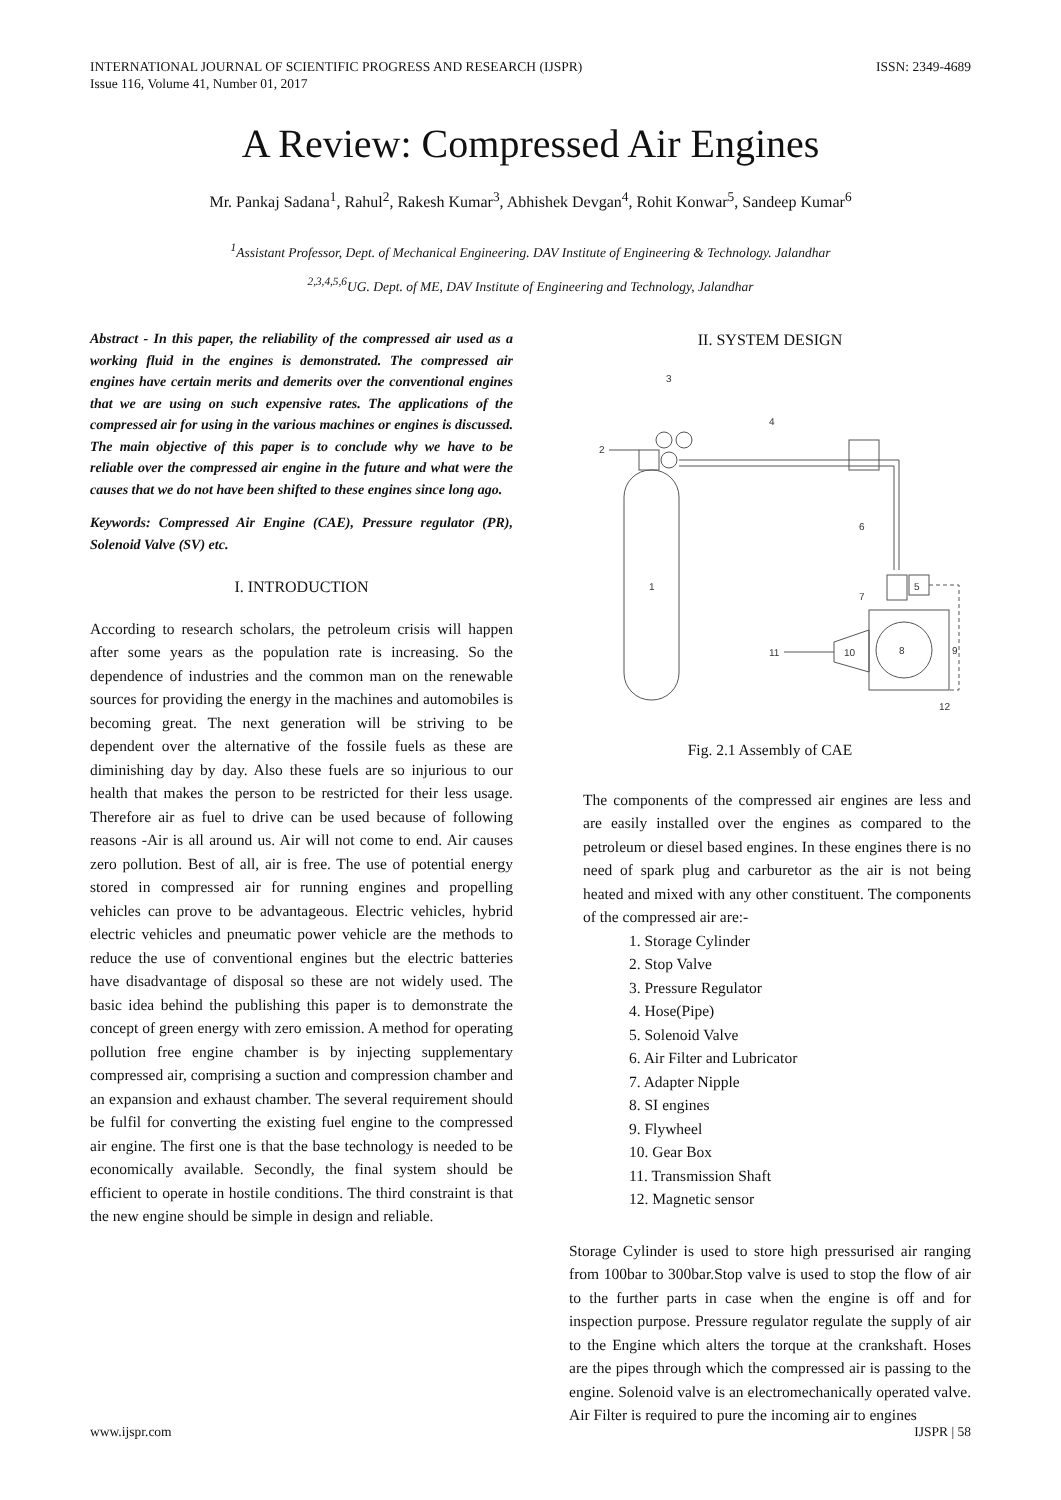INTERNATIONAL JOURNAL OF SCIENTIFIC PROGRESS AND RESEARCH (IJSPR)
Issue 116, Volume 41, Number 01, 2017
ISSN: 2349-4689
A Review: Compressed Air Engines
Mr. Pankaj Sadana<sup>1</sup>, Rahul<sup>2</sup>, Rakesh Kumar<sup>3</sup>, Abhishek Devgan<sup>4</sup>, Rohit Konwar<sup>5</sup>, Sandeep Kumar<sup>6</sup>
<sup>1</sup> Assistant Professor, Dept. of Mechanical Engineering. DAV Institute of Engineering & Technology. Jalandhar
<sup>2,3,4,5,6</sup>UG. Dept. of ME, DAV Institute of Engineering and Technology, Jalandhar
Abstract - In this paper, the reliability of the compressed air used as a working fluid in the engines is demonstrated. The compressed air engines have certain merits and demerits over the conventional engines that we are using on such expensive rates. The applications of the compressed air for using in the various machines or engines is discussed. The main objective of this paper is to conclude why we have to be reliable over the compressed air engine in the future and what were the causes that we do not have been shifted to these engines since long ago.
Keywords: Compressed Air Engine (CAE), Pressure regulator (PR), Solenoid Valve (SV) etc.
I. INTRODUCTION
According to research scholars, the petroleum crisis will happen after some years as the population rate is increasing. So the dependence of industries and the common man on the renewable sources for providing the energy in the machines and automobiles is becoming great. The next generation will be striving to be dependent over the alternative of the fossile fuels as these are diminishing day by day. Also these fuels are so injurious to our health that makes the person to be restricted for their less usage. Therefore air as fuel to drive can be used because of following reasons -Air is all around us. Air will not come to end. Air causes zero pollution. Best of all, air is free. The use of potential energy stored in compressed air for running engines and propelling vehicles can prove to be advantageous. Electric vehicles, hybrid electric vehicles and pneumatic power vehicle are the methods to reduce the use of conventional engines but the electric batteries have disadvantage of disposal so these are not widely used. The basic idea behind the publishing this paper is to demonstrate the concept of green energy with zero emission. A method for operating pollution free engine chamber is by injecting supplementary compressed air, comprising a suction and compression chamber and an expansion and exhaust chamber. The several requirement should be fulfil for converting the existing fuel engine to the compressed air engine. The first one is that the base technology is needed to be economically available. Secondly, the final system should be efficient to operate in hostile conditions. The third constraint is that the new engine should be simple in design and reliable.
II. SYSTEM DESIGN
3
2
4
1
6
5
7
8
9
10
11
12
Fig. 2.1 Assembly of CAE
The components of the compressed air engines are less and are easily installed over the engines as compared to the petroleum or diesel based engines. In these engines there is no need of spark plug and carburetor as the air is not being heated and mixed with any other constituent. The components of the compressed air are:-
1. Storage Cylinder
2. Stop Valve
3. Pressure Regulator
4. Hose(Pipe)
5. Solenoid Valve
6. Air Filter and Lubricator
7. Adapter Nipple
8. SI engines
9. Flywheel
10. Gear Box
11. Transmission Shaft
12. Magnetic sensor
Storage Cylinder is used to store high pressurised air ranging from 100bar to 300bar.Stop valve is used to stop the flow of air to the further parts in case when the engine is off and for inspection purpose. Pressure regulator regulate the supply of air to the Engine which alters the torque at the crankshaft. Hoses are the pipes through which the compressed air is passing to the engine. Solenoid valve is an electromechanically operated valve. Air Filter is required to pure the incoming air to engines
www.ijspr.com IJSPR | 58